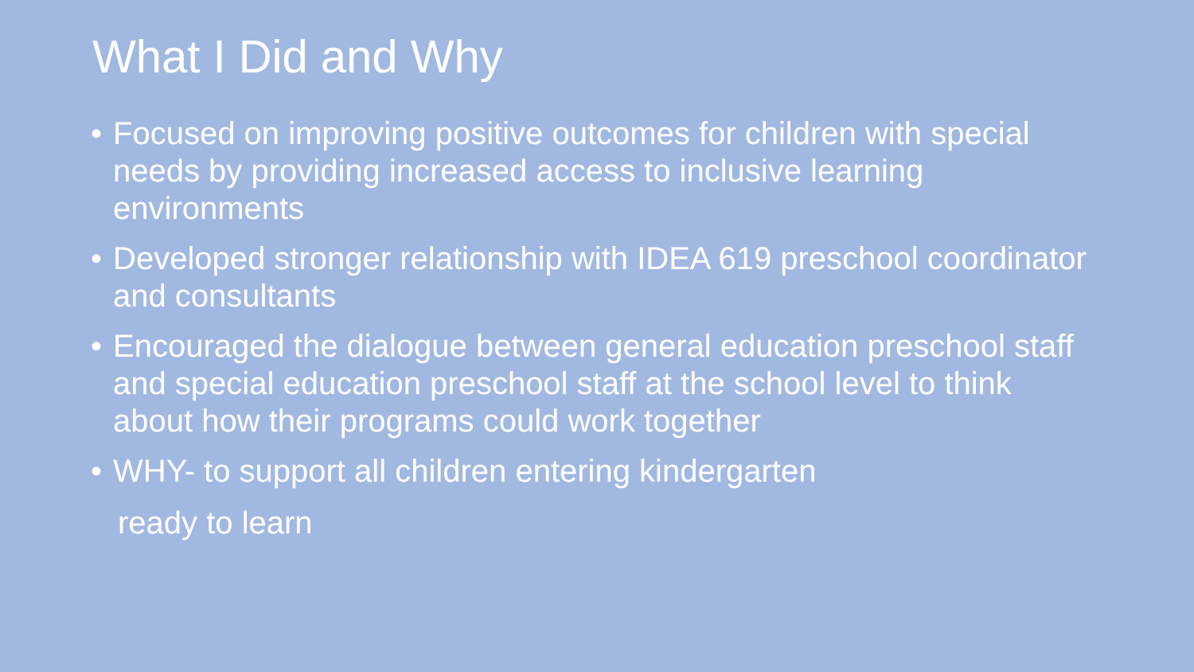What I Did and Why
• Focused on improving positive outcomes for children with special needs by providing increased access to inclusive learning environments
• Developed stronger relationship with IDEA 619 preschool coordinator and consultants
• Encouraged the dialogue between general education preschool staff and special education preschool staff at the school level to think about how their programs could work together
• WHY- to support all children entering kindergarten
ready to learn